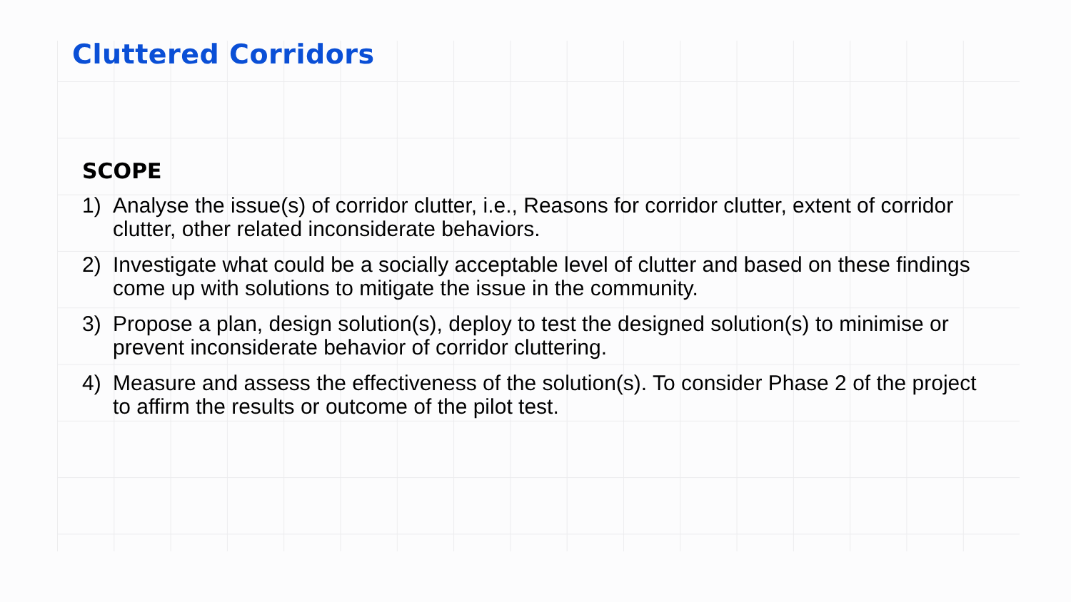Cluttered Corridors
SCOPE
1) Analyse the issue(s) of corridor clutter, i.e., Reasons for corridor clutter, extent of corridor clutter, other related inconsiderate behaviors.
2) Investigate what could be a socially acceptable level of clutter and based on these findings come up with solutions to mitigate the issue in the community.
3) Propose a plan, design solution(s), deploy to test the designed solution(s) to minimise or prevent inconsiderate behavior of corridor cluttering.
4) Measure and assess the effectiveness of the solution(s). To consider Phase 2 of the project to affirm the results or outcome of the pilot test.